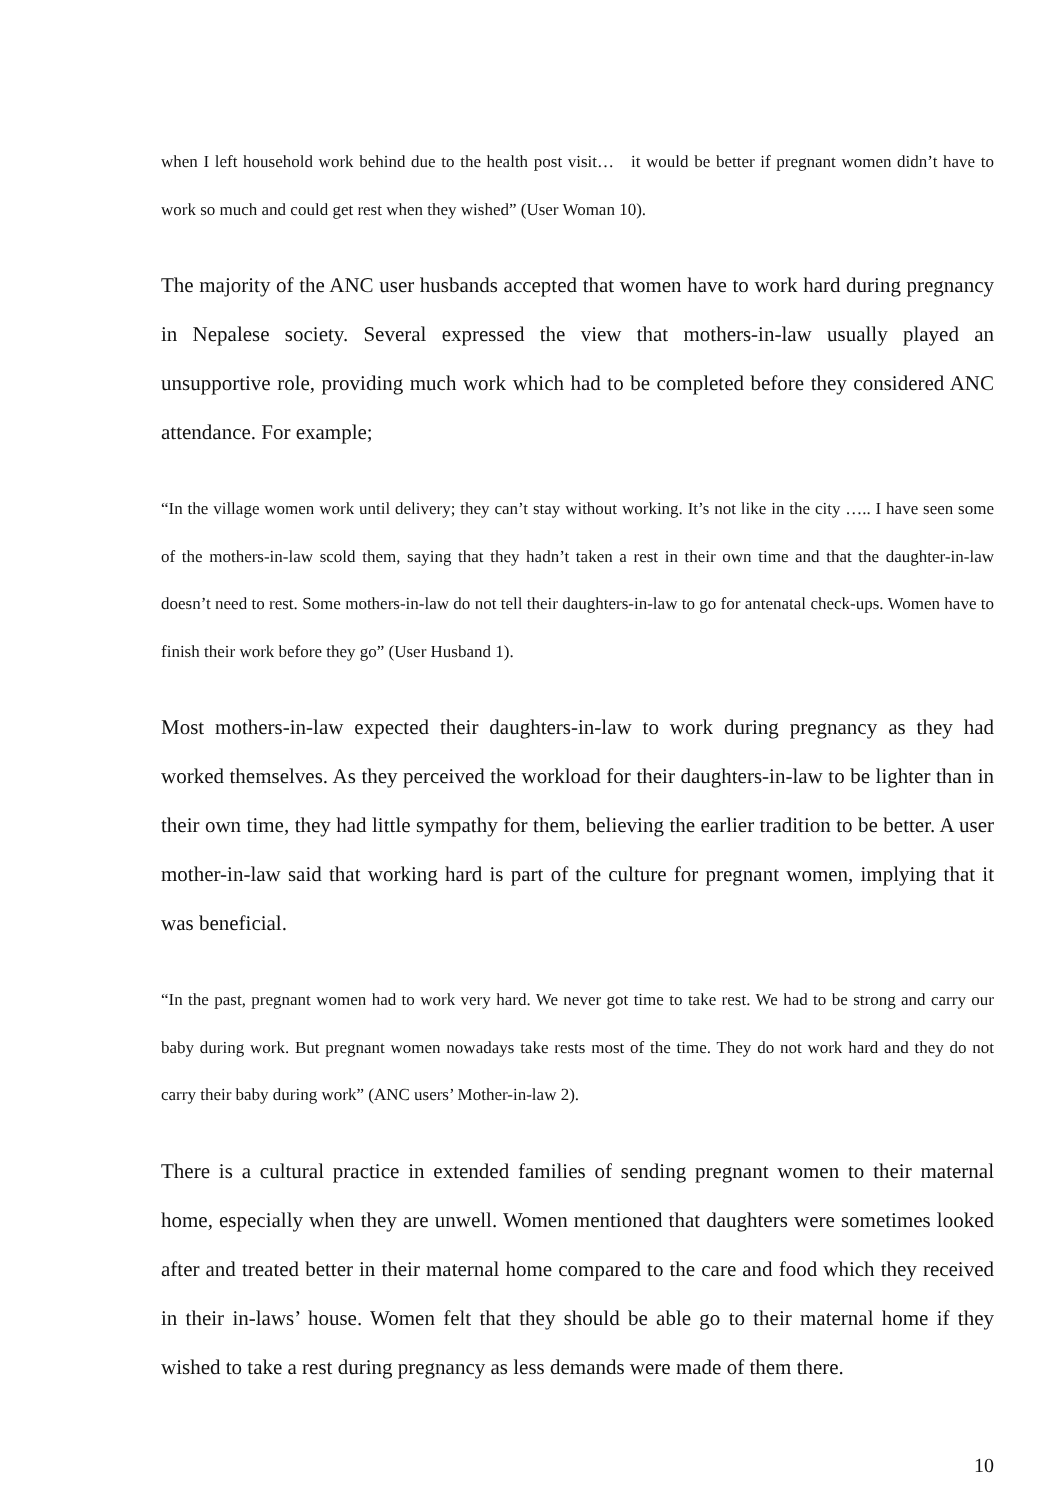when I left household work behind due to the health post visit… it would be better if pregnant women didn’t have to work so much and could get rest when they wished” (User Woman 10).
The majority of the ANC user husbands accepted that women have to work hard during pregnancy in Nepalese society. Several expressed the view that mothers-in-law usually played an unsupportive role, providing much work which had to be completed before they considered ANC attendance. For example;
“In the village women work until delivery; they can’t stay without working. It’s not like in the city ….. I have seen some of the mothers-in-law scold them, saying that they hadn’t taken a rest in their own time and that the daughter-in-law doesn’t need to rest. Some mothers-in-law do not tell their daughters-in-law to go for antenatal check-ups. Women have to finish their work before they go” (User Husband 1).
Most mothers-in-law expected their daughters-in-law to work during pregnancy as they had worked themselves. As they perceived the workload for their daughters-in-law to be lighter than in their own time, they had little sympathy for them, believing the earlier tradition to be better. A user mother-in-law said that working hard is part of the culture for pregnant women, implying that it was beneficial.
“In the past, pregnant women had to work very hard. We never got time to take rest. We had to be strong and carry our baby during work. But pregnant women nowadays take rests most of the time. They do not work hard and they do not carry their baby during work” (ANC users’ Mother-in-law 2).
There is a cultural practice in extended families of sending pregnant women to their maternal home, especially when they are unwell. Women mentioned that daughters were sometimes looked after and treated better in their maternal home compared to the care and food which they received in their in-laws’ house. Women felt that they should be able go to their maternal home if they wished to take a rest during pregnancy as less demands were made of them there.
10